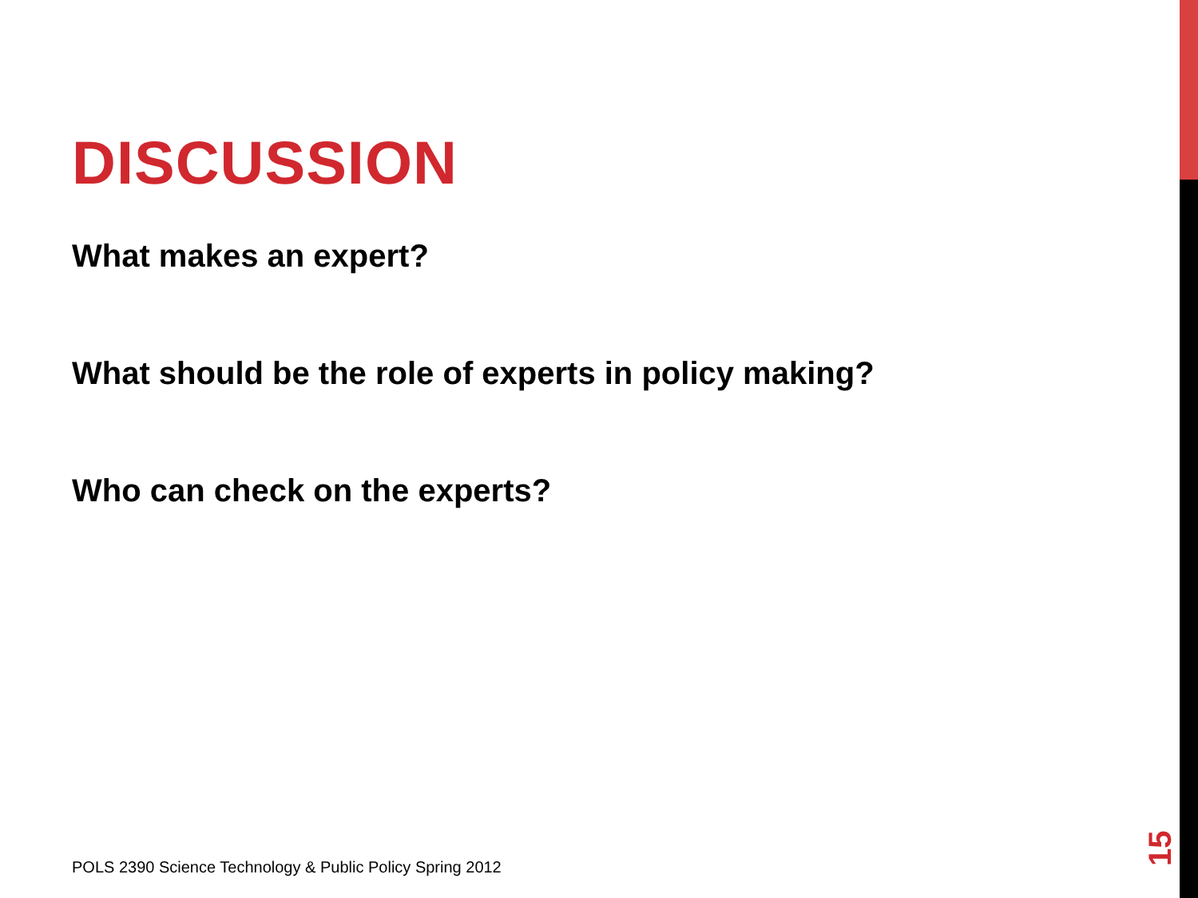DISCUSSION
What makes an expert?
What should be the role of experts in policy making?
Who can check on the experts?
POLS 2390 Science Technology & Public Policy Spring 2012
15